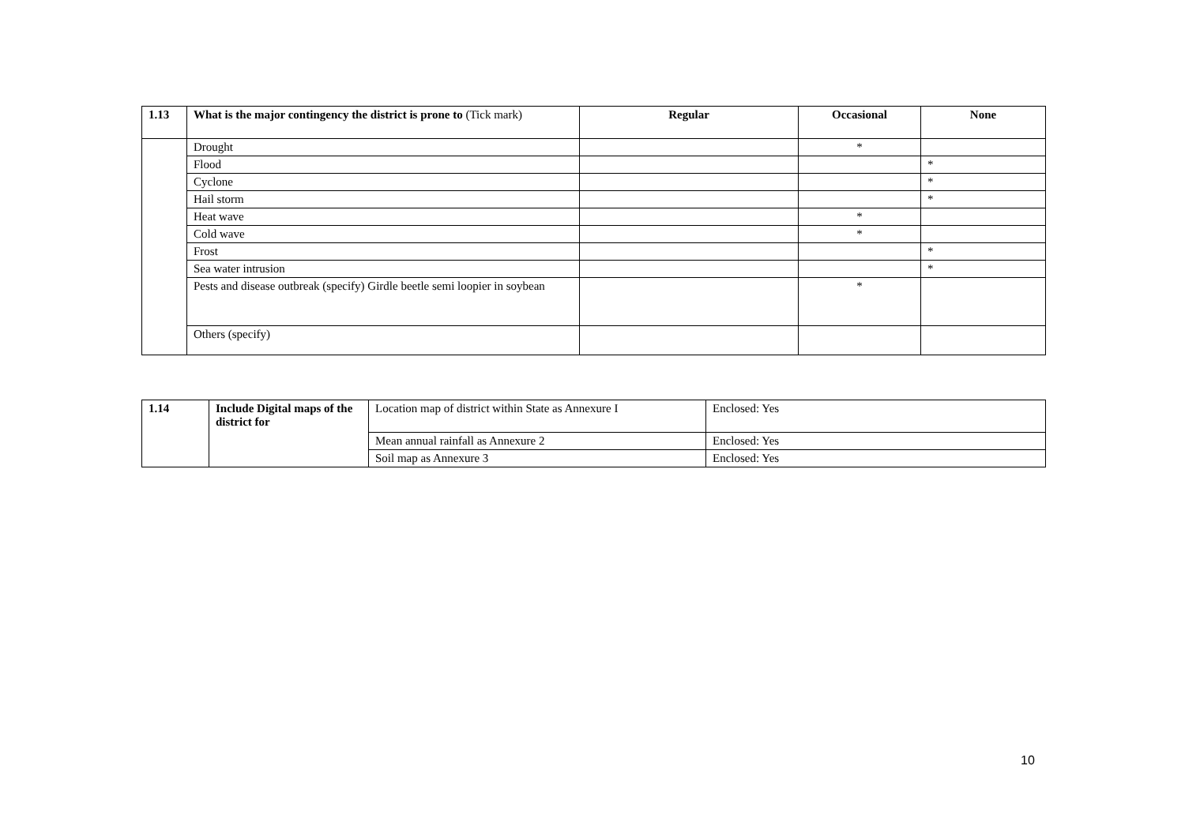| 1.13 | What is the major contingency the district is prone to (Tick mark) | Regular | Occasional | None |
| --- | --- | --- | --- | --- |
| | Drought | | * | |
| | Flood | | | * |
| | Cyclone | | | * |
| | Hail storm | | | * |
| | Heat wave | | * | |
| | Cold wave | | * | |
| | Frost | | | * |
| | Sea water intrusion | | | * |
| | Pests and disease outbreak (specify) Girdle beetle semi loopier in soybean | | * | |
| | Others (specify) | | | |
| 1.14 | Include Digital maps of the district for | Location map of district within State as Annexure I | Enclosed: Yes |
| | | Mean annual rainfall as Annexure 2 | Enclosed: Yes |
| | | Soil map as Annexure 3 | Enclosed: Yes |
10